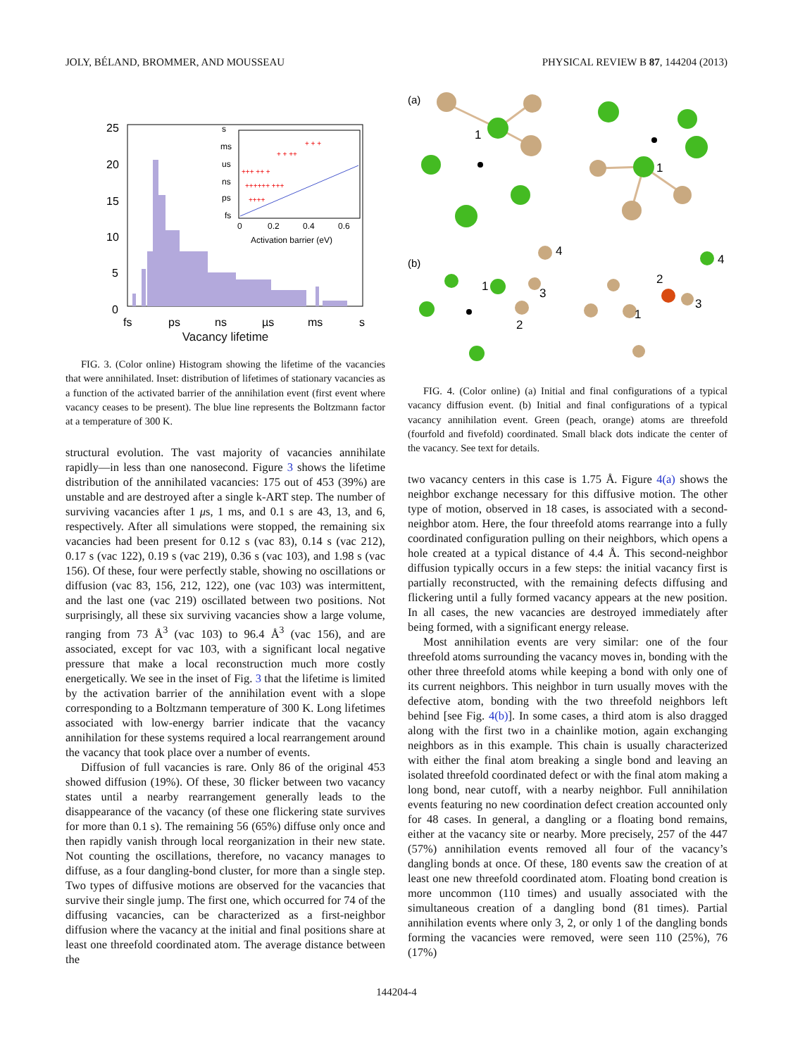JOLY, BÉLAND, BROMMER, AND MOUSSEAU PHYSICAL REVIEW B 87, 144204 (2013)
+++ ++ +
++++++ +++
++++
+ + ++
+ + +
s
ms
us
ns
ps
fs
0
0.2
0.4
0.6
Activation barrier (eV)
25
20
15
10
5
0
fs
ps
ns
µs
ms
s
Vacancy lifetime
FIG. 3. (Color online) Histogram showing the lifetime of the vacancies that were annihilated. Inset: distribution of lifetimes of stationary vacancies as a function of the activated barrier of the annihilation event (first event where vacancy ceases to be present). The blue line represents the Boltzmann factor at a temperature of 300 K.
structural evolution. The vast majority of vacancies annihilate rapidly—in less than one nanosecond. Figure 3 shows the lifetime distribution of the annihilated vacancies: 175 out of 453 (39%) are unstable and are destroyed after a single k-ART step. The number of surviving vacancies after 1 μs, 1 ms, and 0.1 s are 43, 13, and 6, respectively. After all simulations were stopped, the remaining six vacancies had been present for 0.12 s (vac 83), 0.14 s (vac 212), 0.17 s (vac 122), 0.19 s (vac 219), 0.36 s (vac 103), and 1.98 s (vac 156). Of these, four were perfectly stable, showing no oscillations or diffusion (vac 83, 156, 212, 122), one (vac 103) was intermittent, and the last one (vac 219) oscillated between two positions. Not surprisingly, all these six surviving vacancies show a large volume, ranging from 73 Å<sup>3</sup> (vac 103) to 96.4 Å<sup>3</sup> (vac 156), and are associated, except for vac 103, with a significant local negative pressure that make a local reconstruction much more costly energetically. We see in the inset of Fig. 3 that the lifetime is limited by the activation barrier of the annihilation event with a slope corresponding to a Boltzmann temperature of 300 K. Long lifetimes associated with low-energy barrier indicate that the vacancy annihilation for these systems required a local rearrangement around the vacancy that took place over a number of events.
Diffusion of full vacancies is rare. Only 86 of the original 453 showed diffusion (19%). Of these, 30 flicker between two vacancy states until a nearby rearrangement generally leads to the disappearance of the vacancy (of these one flickering state survives for more than 0.1 s). The remaining 56 (65%) diffuse only once and then rapidly vanish through local reorganization in their new state. Not counting the oscillations, therefore, no vacancy manages to diffuse, as a four dangling-bond cluster, for more than a single step. Two types of diffusive motions are observed for the vacancies that survive their single jump. The first one, which occurred for 74 of the diffusing vacancies, can be characterized as a first-neighbor diffusion where the vacancy at the initial and final positions share at least one threefold coordinated atom. The average distance between the
(a)
(b)
1
1
4
1
3
2
4
2
3
1
FIG. 4. (Color online) (a) Initial and final configurations of a typical vacancy diffusion event. (b) Initial and final configurations of a typical vacancy annihilation event. Green (peach, orange) atoms are threefold (fourfold and fivefold) coordinated. Small black dots indicate the center of the vacancy. See text for details.
two vacancy centers in this case is 1.75 Å. Figure 4(a) shows the neighbor exchange necessary for this diffusive motion. The other type of motion, observed in 18 cases, is associated with a second-neighbor atom. Here, the four threefold atoms rearrange into a fully coordinated configuration pulling on their neighbors, which opens a hole created at a typical distance of 4.4 Å. This second-neighbor diffusion typically occurs in a few steps: the initial vacancy first is partially reconstructed, with the remaining defects diffusing and flickering until a fully formed vacancy appears at the new position. In all cases, the new vacancies are destroyed immediately after being formed, with a significant energy release.
Most annihilation events are very similar: one of the four threefold atoms surrounding the vacancy moves in, bonding with the other three threefold atoms while keeping a bond with only one of its current neighbors. This neighbor in turn usually moves with the defective atom, bonding with the two threefold neighbors left behind [see Fig. 4(b)]. In some cases, a third atom is also dragged along with the first two in a chainlike motion, again exchanging neighbors as in this example. This chain is usually characterized with either the final atom breaking a single bond and leaving an isolated threefold coordinated defect or with the final atom making a long bond, near cutoff, with a nearby neighbor. Full annihilation events featuring no new coordination defect creation accounted only for 48 cases. In general, a dangling or a floating bond remains, either at the vacancy site or nearby. More precisely, 257 of the 447 (57%) annihilation events removed all four of the vacancy’s dangling bonds at once. Of these, 180 events saw the creation of at least one new threefold coordinated atom. Floating bond creation is more uncommon (110 times) and usually associated with the simultaneous creation of a dangling bond (81 times). Partial annihilation events where only 3, 2, or only 1 of the dangling bonds forming the vacancies were removed, were seen 110 (25%), 76 (17%)
144204-4